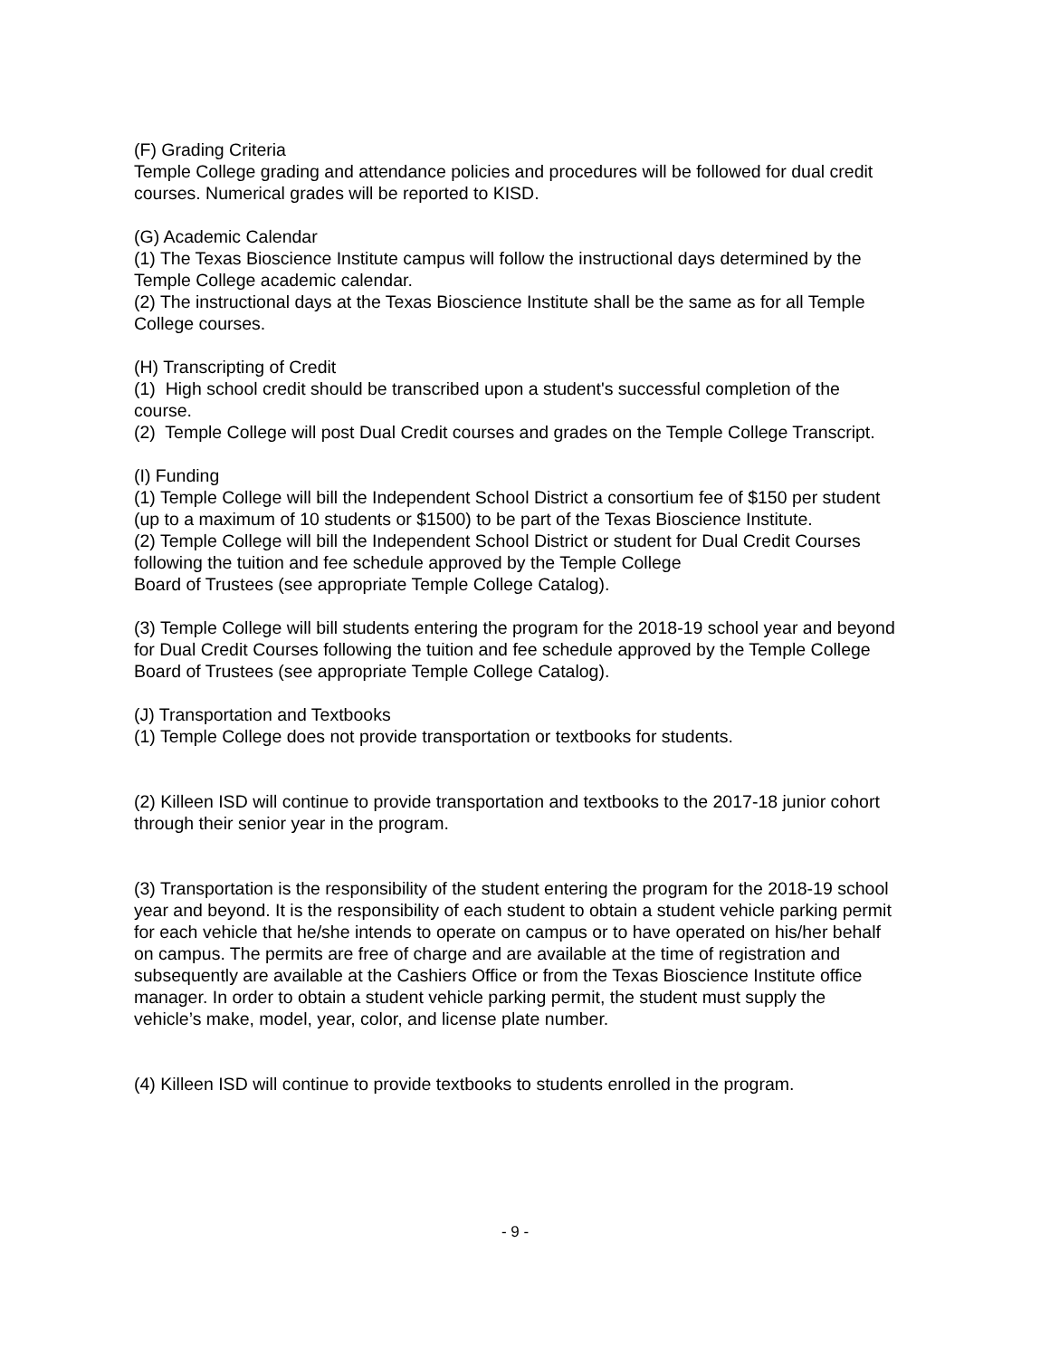(F) Grading Criteria
Temple College grading and attendance policies and procedures will be followed for dual credit courses. Numerical grades will be reported to KISD.
(G) Academic Calendar
(1) The Texas Bioscience Institute campus will follow the instructional days determined by the Temple College academic calendar.
(2) The instructional days at the Texas Bioscience Institute shall be the same as for all Temple College courses.
(H) Transcripting of Credit
(1) High school credit should be transcribed upon a student's successful completion of the course.
(2) Temple College will post Dual Credit courses and grades on the Temple College Transcript.
(I) Funding
(1) Temple College will bill the Independent School District a consortium fee of $150 per student (up to a maximum of 10 students or $1500) to be part of the Texas Bioscience Institute.
(2) Temple College will bill the Independent School District or student for Dual Credit Courses following the tuition and fee schedule approved by the Temple College
Board of Trustees (see appropriate Temple College Catalog).
(3) Temple College will bill students entering the program for the 2018-19 school year and beyond for Dual Credit Courses following the tuition and fee schedule approved by the Temple College Board of Trustees (see appropriate Temple College Catalog).
(J) Transportation and Textbooks
(1) Temple College does not provide transportation or textbooks for students.
(2) Killeen ISD will continue to provide transportation and textbooks to the 2017-18 junior cohort through their senior year in the program.
(3) Transportation is the responsibility of the student entering the program for the 2018-19 school year and beyond. It is the responsibility of each student to obtain a student vehicle parking permit for each vehicle that he/she intends to operate on campus or to have operated on his/her behalf on campus. The permits are free of charge and are available at the time of registration and subsequently are available at the Cashiers Office or from the Texas Bioscience Institute office manager. In order to obtain a student vehicle parking permit, the student must supply the vehicle’s make, model, year, color, and license plate number.
(4) Killeen ISD will continue to provide textbooks to students enrolled in the program.
- 9 -